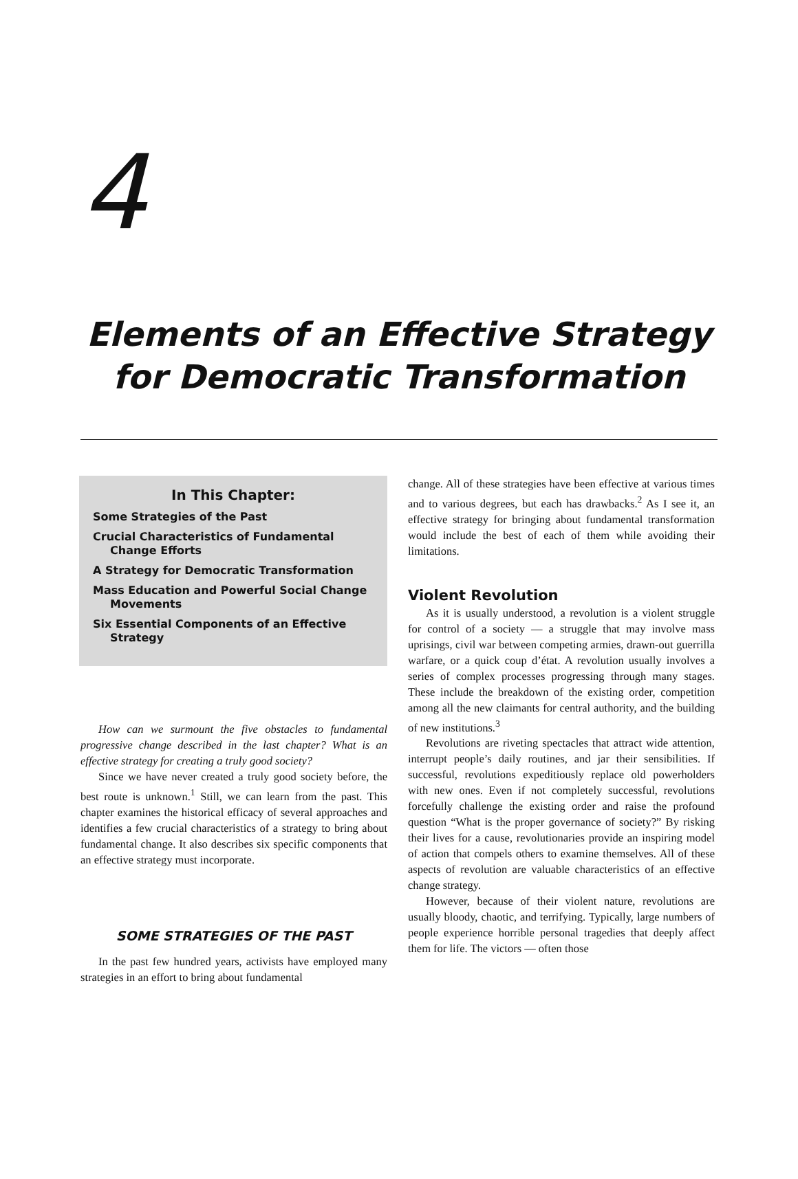4
Elements of an Effective Strategy
for Democratic Transformation
In This Chapter:
Some Strategies of the Past
Crucial Characteristics of Fundamental Change Efforts
A Strategy for Democratic Transformation
Mass Education and Powerful Social Change Movements
Six Essential Components of an Effective Strategy
How can we surmount the five obstacles to fundamental progressive change described in the last chapter? What is an effective strategy for creating a truly good society?
Since we have never created a truly good society before, the best route is unknown.<sup>1</sup> Still, we can learn from the past. This chapter examines the historical efficacy of several approaches and identifies a few crucial characteristics of a strategy to bring about fundamental change. It also describes six specific components that an effective strategy must incorporate.
SOME STRATEGIES OF THE PAST
In the past few hundred years, activists have employed many strategies in an effort to bring about fundamental
change. All of these strategies have been effective at various times and to various degrees, but each has drawbacks.<sup>2</sup> As I see it, an effective strategy for bringing about fundamental transformation would include the best of each of them while avoiding their limitations.
Violent Revolution
As it is usually understood, a revolution is a violent struggle for control of a society — a struggle that may involve mass uprisings, civil war between competing armies, drawn-out guerrilla warfare, or a quick coup d’état. A revolution usually involves a series of complex processes progressing through many stages. These include the breakdown of the existing order, competition among all the new claimants for central authority, and the building of new institutions.<sup>3</sup>
Revolutions are riveting spectacles that attract wide attention, interrupt people’s daily routines, and jar their sensibilities. If successful, revolutions expeditiously replace old powerholders with new ones. Even if not completely successful, revolutions forcefully challenge the existing order and raise the profound question “What is the proper governance of society?” By risking their lives for a cause, revolutionaries provide an inspiring model of action that compels others to examine themselves. All of these aspects of revolution are valuable characteristics of an effective change strategy.
However, because of their violent nature, revolutions are usually bloody, chaotic, and terrifying. Typically, large numbers of people experience horrible personal tragedies that deeply affect them for life. The victors — often those